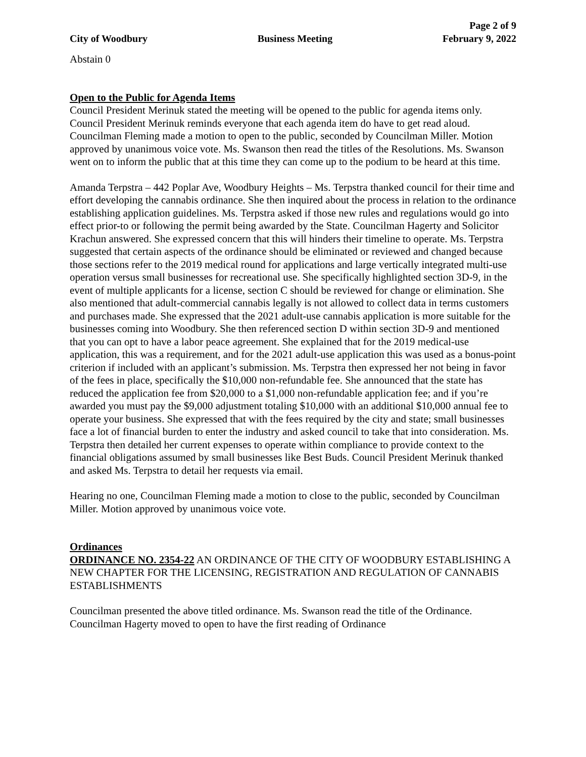Page 2 of 9
City of Woodbury Business Meeting February 9, 2022
Abstain 0
Open to the Public for Agenda Items
Council President Merinuk stated the meeting will be opened to the public for agenda items only. Council President Merinuk reminds everyone that each agenda item do have to get read aloud. Councilman Fleming made a motion to open to the public, seconded by Councilman Miller. Motion approved by unanimous voice vote. Ms. Swanson then read the titles of the Resolutions. Ms. Swanson went on to inform the public that at this time they can come up to the podium to be heard at this time.
Amanda Terpstra – 442 Poplar Ave, Woodbury Heights – Ms. Terpstra thanked council for their time and effort developing the cannabis ordinance. She then inquired about the process in relation to the ordinance establishing application guidelines. Ms. Terpstra asked if those new rules and regulations would go into effect prior-to or following the permit being awarded by the State. Councilman Hagerty and Solicitor Krachun answered. She expressed concern that this will hinders their timeline to operate. Ms. Terpstra suggested that certain aspects of the ordinance should be eliminated or reviewed and changed because those sections refer to the 2019 medical round for applications and large vertically integrated multi-use operation versus small businesses for recreational use. She specifically highlighted section 3D-9, in the event of multiple applicants for a license, section C should be reviewed for change or elimination. She also mentioned that adult-commercial cannabis legally is not allowed to collect data in terms customers and purchases made. She expressed that the 2021 adult-use cannabis application is more suitable for the businesses coming into Woodbury. She then referenced section D within section 3D-9 and mentioned that you can opt to have a labor peace agreement. She explained that for the 2019 medical-use application, this was a requirement, and for the 2021 adult-use application this was used as a bonus-point criterion if included with an applicant’s submission. Ms. Terpstra then expressed her not being in favor of the fees in place, specifically the $10,000 non-refundable fee. She announced that the state has reduced the application fee from $20,000 to a $1,000 non-refundable application fee; and if you’re awarded you must pay the $9,000 adjustment totaling $10,000 with an additional $10,000 annual fee to operate your business. She expressed that with the fees required by the city and state; small businesses face a lot of financial burden to enter the industry and asked council to take that into consideration. Ms. Terpstra then detailed her current expenses to operate within compliance to provide context to the financial obligations assumed by small businesses like Best Buds. Council President Merinuk thanked and asked Ms. Terpstra to detail her requests via email.
Hearing no one, Councilman Fleming made a motion to close to the public, seconded by Councilman Miller. Motion approved by unanimous voice vote.
Ordinances
ORDINANCE NO. 2354-22 AN ORDINANCE OF THE CITY OF WOODBURY ESTABLISHING A NEW CHAPTER FOR THE LICENSING, REGISTRATION AND REGULATION OF CANNABIS ESTABLISHMENTS
Councilman presented the above titled ordinance. Ms. Swanson read the title of the Ordinance. Councilman Hagerty moved to open to have the first reading of Ordinance